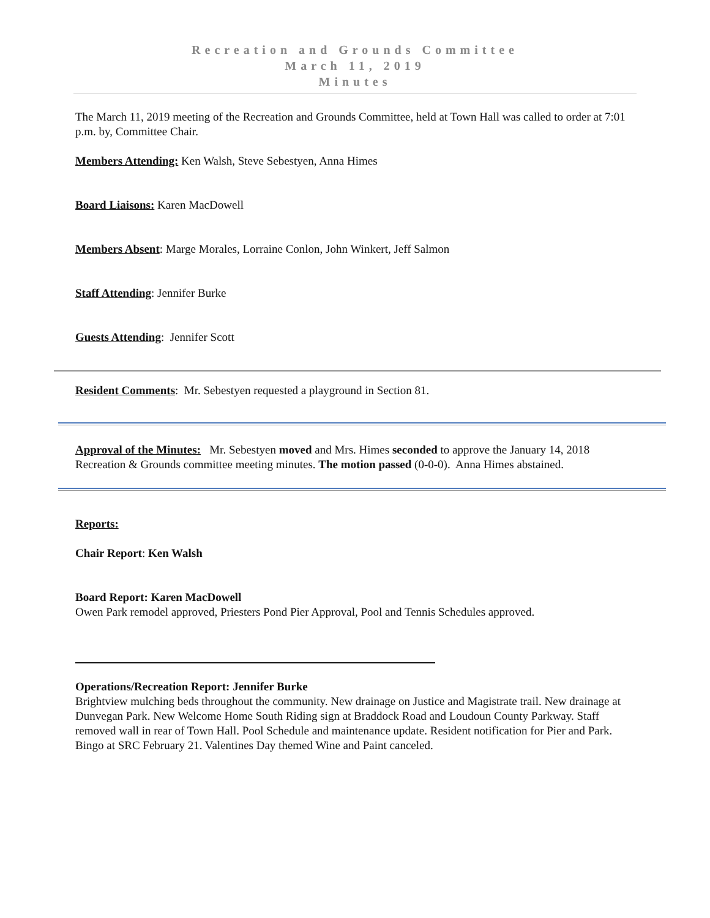Recreation and Grounds Committee
March 11, 2019
Minutes
The March 11, 2019 meeting of the Recreation and Grounds Committee, held at Town Hall was called to order at 7:01 p.m. by, Committee Chair.
Members Attending: Ken Walsh, Steve Sebestyen, Anna Himes
Board Liaisons: Karen MacDowell
Members Absent: Marge Morales, Lorraine Conlon, John Winkert, Jeff Salmon
Staff Attending: Jennifer Burke
Guests Attending: Jennifer Scott
Resident Comments: Mr. Sebestyen requested a playground in Section 81.
Approval of the Minutes: Mr. Sebestyen moved and Mrs. Himes seconded to approve the January 14, 2018 Recreation & Grounds committee meeting minutes. The motion passed (0-0-0). Anna Himes abstained.
Reports:
Chair Report: Ken Walsh
Board Report: Karen MacDowell
Owen Park remodel approved, Priesters Pond Pier Approval, Pool and Tennis Schedules approved.
Operations/Recreation Report: Jennifer Burke
Brightview mulching beds throughout the community. New drainage on Justice and Magistrate trail. New drainage at Dunvegan Park. New Welcome Home South Riding sign at Braddock Road and Loudoun County Parkway. Staff removed wall in rear of Town Hall. Pool Schedule and maintenance update. Resident notification for Pier and Park. Bingo at SRC February 21. Valentines Day themed Wine and Paint canceled.